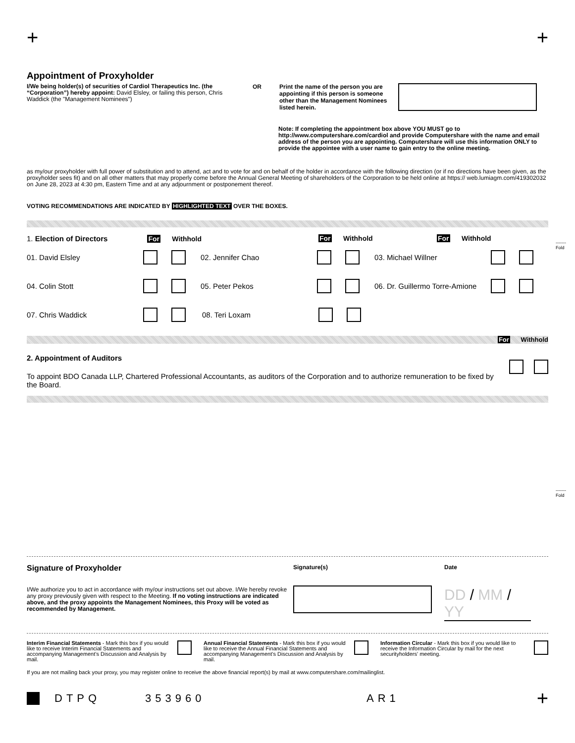+ +
Appointment of Proxyholder
I/We being holder(s) of securities of Cardiol Therapeutics Inc. (the “Corporation”) hereby appoint: David Elsley, or failing this person, Chris Waddick (the "Management Nominees")
OR Print the name of the person you are appointing if this person is someone other than the Management Nominees listed herein.
Note: If completing the appointment box above YOU MUST go to http://www.computershare.com/cardiol and provide Computershare with the name and email address of the person you are appointing. Computershare will use this information ONLY to provide the appointee with a user name to gain entry to the online meeting.
as my/our proxyholder with full power of substitution and to attend, act and to vote for and on behalf of the holder in accordance with the following direction (or if no directions have been given, as the proxyholder sees fit) and on all other matters that may properly come before the Annual General Meeting of shareholders of the Corporation to be held online at https:// web.lumiagm.com/419302032 on June 28, 2023 at 4:30 pm, Eastern Time and at any adjournment or postponement thereof.
VOTING RECOMMENDATIONS ARE INDICATED BY HIGHLIGHTED TEXT OVER THE BOXES.
1. Election of Directors For Withhold For Withhold For Withhold
01. David Elsley 02. Jennifer Chao 03. Michael Willner
04. Colin Stott 05. Peter Pekos 06. Dr. Guillermo Torre-Amione
07. Chris Waddick 08. Teri Loxam
For Withhold
2. Appointment of Auditors
To appoint BDO Canada LLP, Chartered Professional Accountants, as auditors of the Corporation and to authorize remuneration to be fixed by the Board.
Signature of Proxyholder
I/We authorize you to act in accordance with my/our instructions set out above. I/We hereby revoke any proxy previously given with respect to the Meeting. If no voting instructions are indicated above, and the proxy appoints the Management Nominees, this Proxy will be voted as recommended by Management.
Signature(s) Date
DD / MM / YY
Interim Financial Statements - Mark this box if you would like to receive Interim Financial Statements and accompanying Management’s Discussion and Analysis by mail.
Annual Financial Statements - Mark this box if you would like to receive the Annual Financial Statements and accompanying Management’s Discussion and Analysis by mail.
Information Circular - Mark this box if you would like to receive the Information Circular by mail for the next securityholders' meeting.
If you are not mailing back your proxy, you may register online to receive the above financial report(s) by mail at www.computershare.com/mailinglist.
DTPQ 353960 AR1 +
-------
Fold
-------
Fold